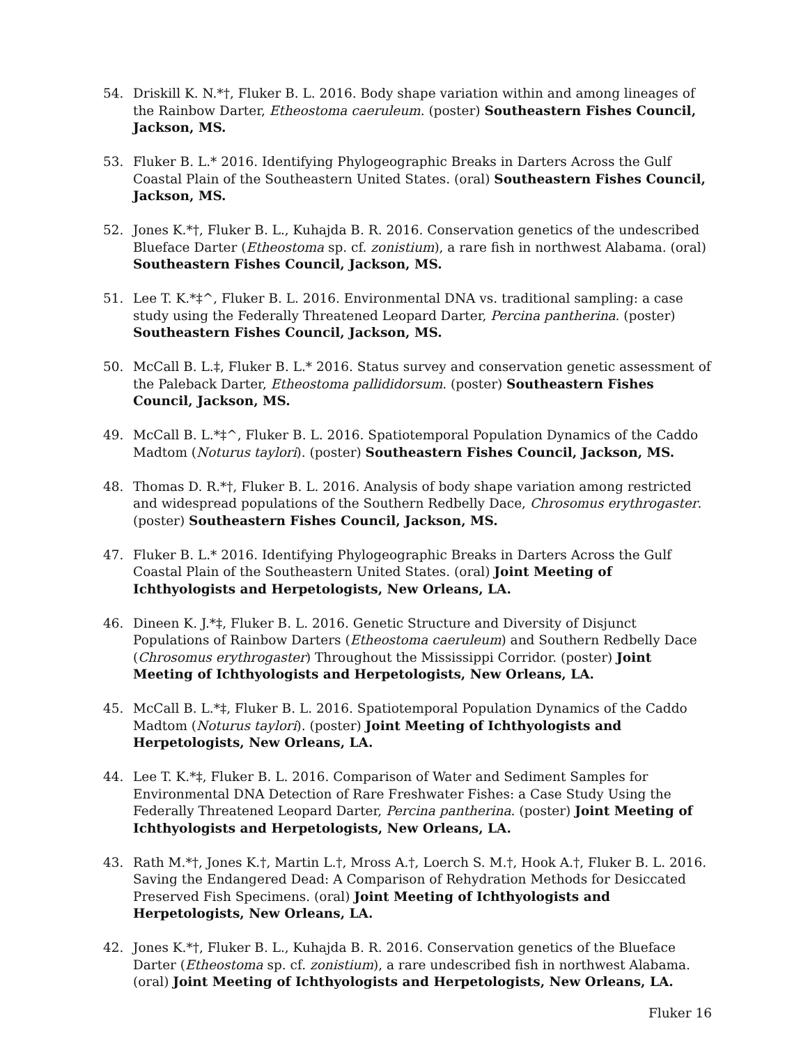54. Driskill K. N.*†, Fluker B. L. 2016. Body shape variation within and among lineages of the Rainbow Darter, Etheostoma caeruleum. (poster) Southeastern Fishes Council, Jackson, MS.
53. Fluker B. L.* 2016. Identifying Phylogeographic Breaks in Darters Across the Gulf Coastal Plain of the Southeastern United States. (oral) Southeastern Fishes Council, Jackson, MS.
52. Jones K.*†, Fluker B. L., Kuhajda B. R. 2016. Conservation genetics of the undescribed Blueface Darter (Etheostoma sp. cf. zonistium), a rare fish in northwest Alabama. (oral) Southeastern Fishes Council, Jackson, MS.
51. Lee T. K.*‡^, Fluker B. L. 2016. Environmental DNA vs. traditional sampling: a case study using the Federally Threatened Leopard Darter, Percina pantherina. (poster) Southeastern Fishes Council, Jackson, MS.
50. McCall B. L.‡, Fluker B. L.* 2016. Status survey and conservation genetic assessment of the Paleback Darter, Etheostoma pallididorsum. (poster) Southeastern Fishes Council, Jackson, MS.
49. McCall B. L.*‡^, Fluker B. L. 2016. Spatiotemporal Population Dynamics of the Caddo Madtom (Noturus taylori). (poster) Southeastern Fishes Council, Jackson, MS.
48. Thomas D. R.*†, Fluker B. L. 2016. Analysis of body shape variation among restricted and widespread populations of the Southern Redbelly Dace, Chrosomus erythrogaster. (poster) Southeastern Fishes Council, Jackson, MS.
47. Fluker B. L.* 2016. Identifying Phylogeographic Breaks in Darters Across the Gulf Coastal Plain of the Southeastern United States. (oral) Joint Meeting of Ichthyologists and Herpetologists, New Orleans, LA.
46. Dineen K. J.*‡, Fluker B. L. 2016. Genetic Structure and Diversity of Disjunct Populations of Rainbow Darters (Etheostoma caeruleum) and Southern Redbelly Dace (Chrosomus erythrogaster) Throughout the Mississippi Corridor. (poster) Joint Meeting of Ichthyologists and Herpetologists, New Orleans, LA.
45. McCall B. L.*‡, Fluker B. L. 2016. Spatiotemporal Population Dynamics of the Caddo Madtom (Noturus taylori). (poster) Joint Meeting of Ichthyologists and Herpetologists, New Orleans, LA.
44. Lee T. K.*‡, Fluker B. L. 2016. Comparison of Water and Sediment Samples for Environmental DNA Detection of Rare Freshwater Fishes: a Case Study Using the Federally Threatened Leopard Darter, Percina pantherina. (poster) Joint Meeting of Ichthyologists and Herpetologists, New Orleans, LA.
43. Rath M.*†, Jones K.†, Martin L.†, Mross A.†, Loerch S. M.†, Hook A.†, Fluker B. L. 2016. Saving the Endangered Dead: A Comparison of Rehydration Methods for Desiccated Preserved Fish Specimens. (oral) Joint Meeting of Ichthyologists and Herpetologists, New Orleans, LA.
42. Jones K.*†, Fluker B. L., Kuhajda B. R. 2016. Conservation genetics of the Blueface Darter (Etheostoma sp. cf. zonistium), a rare undescribed fish in northwest Alabama. (oral) Joint Meeting of Ichthyologists and Herpetologists, New Orleans, LA.
Fluker 16